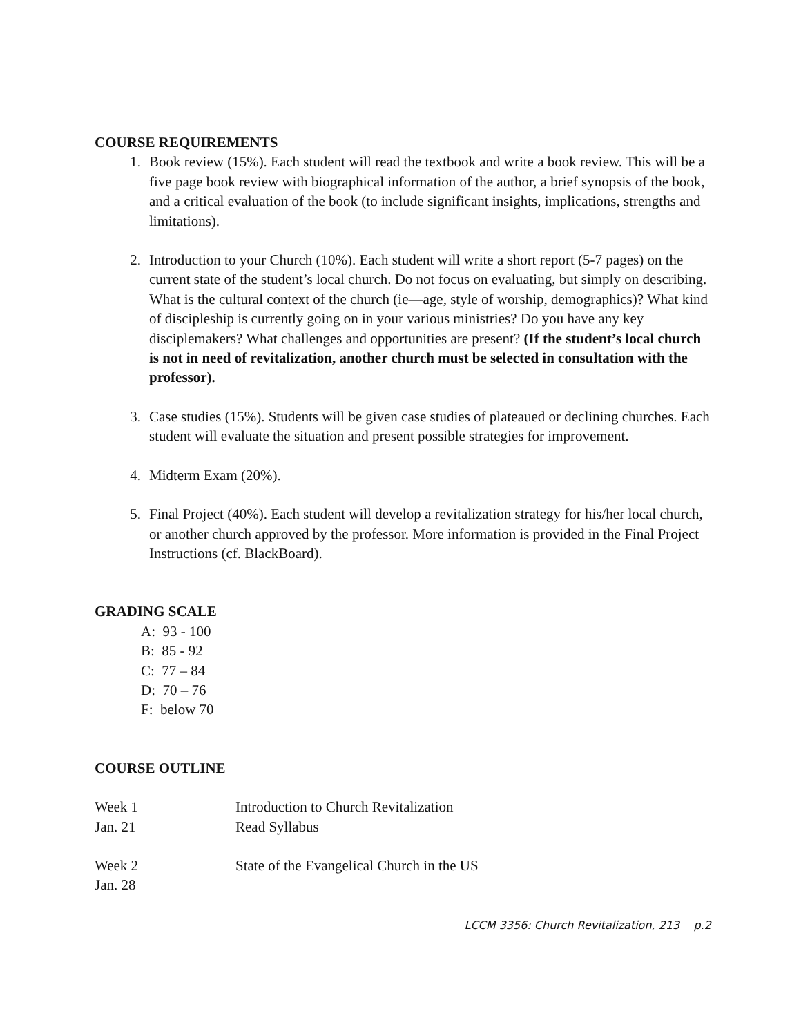COURSE REQUIREMENTS
1. Book review (15%). Each student will read the textbook and write a book review. This will be a five page book review with biographical information of the author, a brief synopsis of the book, and a critical evaluation of the book (to include significant insights, implications, strengths and limitations).
2. Introduction to your Church (10%). Each student will write a short report (5-7 pages) on the current state of the student’s local church. Do not focus on evaluating, but simply on describing. What is the cultural context of the church (ie—age, style of worship, demographics)? What kind of discipleship is currently going on in your various ministries? Do you have any key disciplemakers? What challenges and opportunities are present? (If the student’s local church is not in need of revitalization, another church must be selected in consultation with the professor).
3. Case studies (15%). Students will be given case studies of plateaued or declining churches. Each student will evaluate the situation and present possible strategies for improvement.
4. Midterm Exam (20%).
5. Final Project (40%). Each student will develop a revitalization strategy for his/her local church, or another church approved by the professor. More information is provided in the Final Project Instructions (cf. BlackBoard).
GRADING SCALE
A: 93 - 100
B: 85 - 92
C: 77 – 84
D: 70 – 76
F: below 70
COURSE OUTLINE
Week 1
Jan. 21
Introduction to Church Revitalization
Read Syllabus
Week 2
Jan. 28
State of the Evangelical Church in the US
LCCM 3356: Church Revitalization, 213 p.2